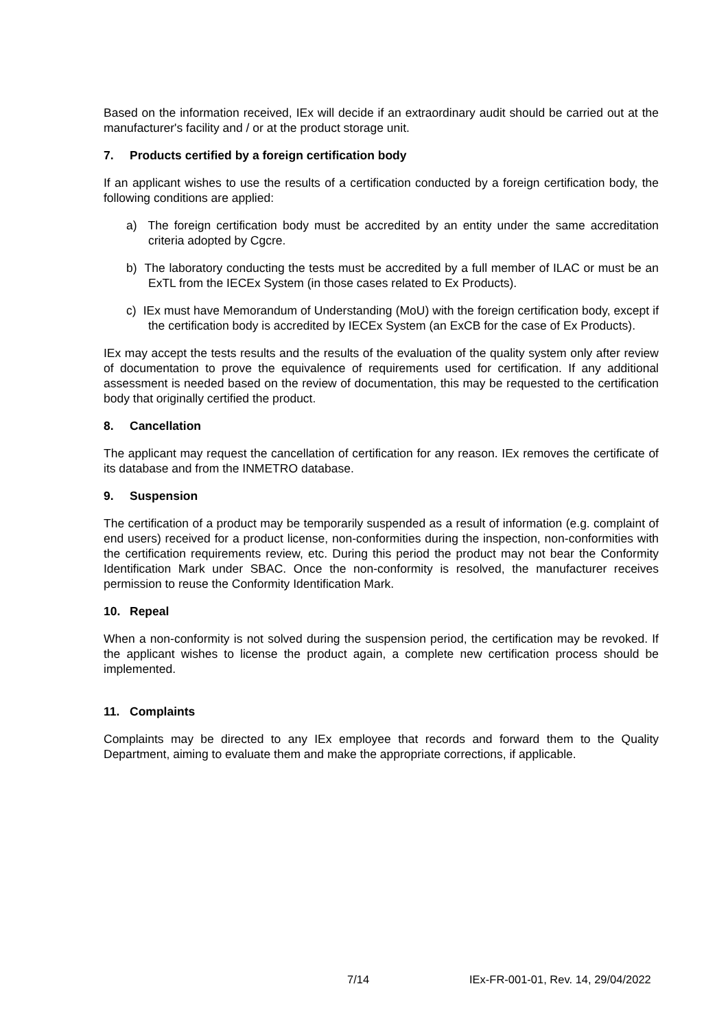Based on the information received, IEx will decide if an extraordinary audit should be carried out at the manufacturer's facility and / or at the product storage unit.
7. Products certified by a foreign certification body
If an applicant wishes to use the results of a certification conducted by a foreign certification body, the following conditions are applied:
a) The foreign certification body must be accredited by an entity under the same accreditation criteria adopted by Cgcre.
b) The laboratory conducting the tests must be accredited by a full member of ILAC or must be an ExTL from the IECEx System (in those cases related to Ex Products).
c) IEx must have Memorandum of Understanding (MoU) with the foreign certification body, except if the certification body is accredited by IECEx System (an ExCB for the case of Ex Products).
IEx may accept the tests results and the results of the evaluation of the quality system only after review of documentation to prove the equivalence of requirements used for certification. If any additional assessment is needed based on the review of documentation, this may be requested to the certification body that originally certified the product.
8. Cancellation
The applicant may request the cancellation of certification for any reason. IEx removes the certificate of its database and from the INMETRO database.
9. Suspension
The certification of a product may be temporarily suspended as a result of information (e.g. complaint of end users) received for a product license, non-conformities during the inspection, non-conformities with the certification requirements review, etc. During this period the product may not bear the Conformity Identification Mark under SBAC. Once the non-conformity is resolved, the manufacturer receives permission to reuse the Conformity Identification Mark.
10. Repeal
When a non-conformity is not solved during the suspension period, the certification may be revoked. If the applicant wishes to license the product again, a complete new certification process should be implemented.
11. Complaints
Complaints may be directed to any IEx employee that records and forward them to the Quality Department, aiming to evaluate them and make the appropriate corrections, if applicable.
7/14 IEx-FR-001-01, Rev. 14, 29/04/2022